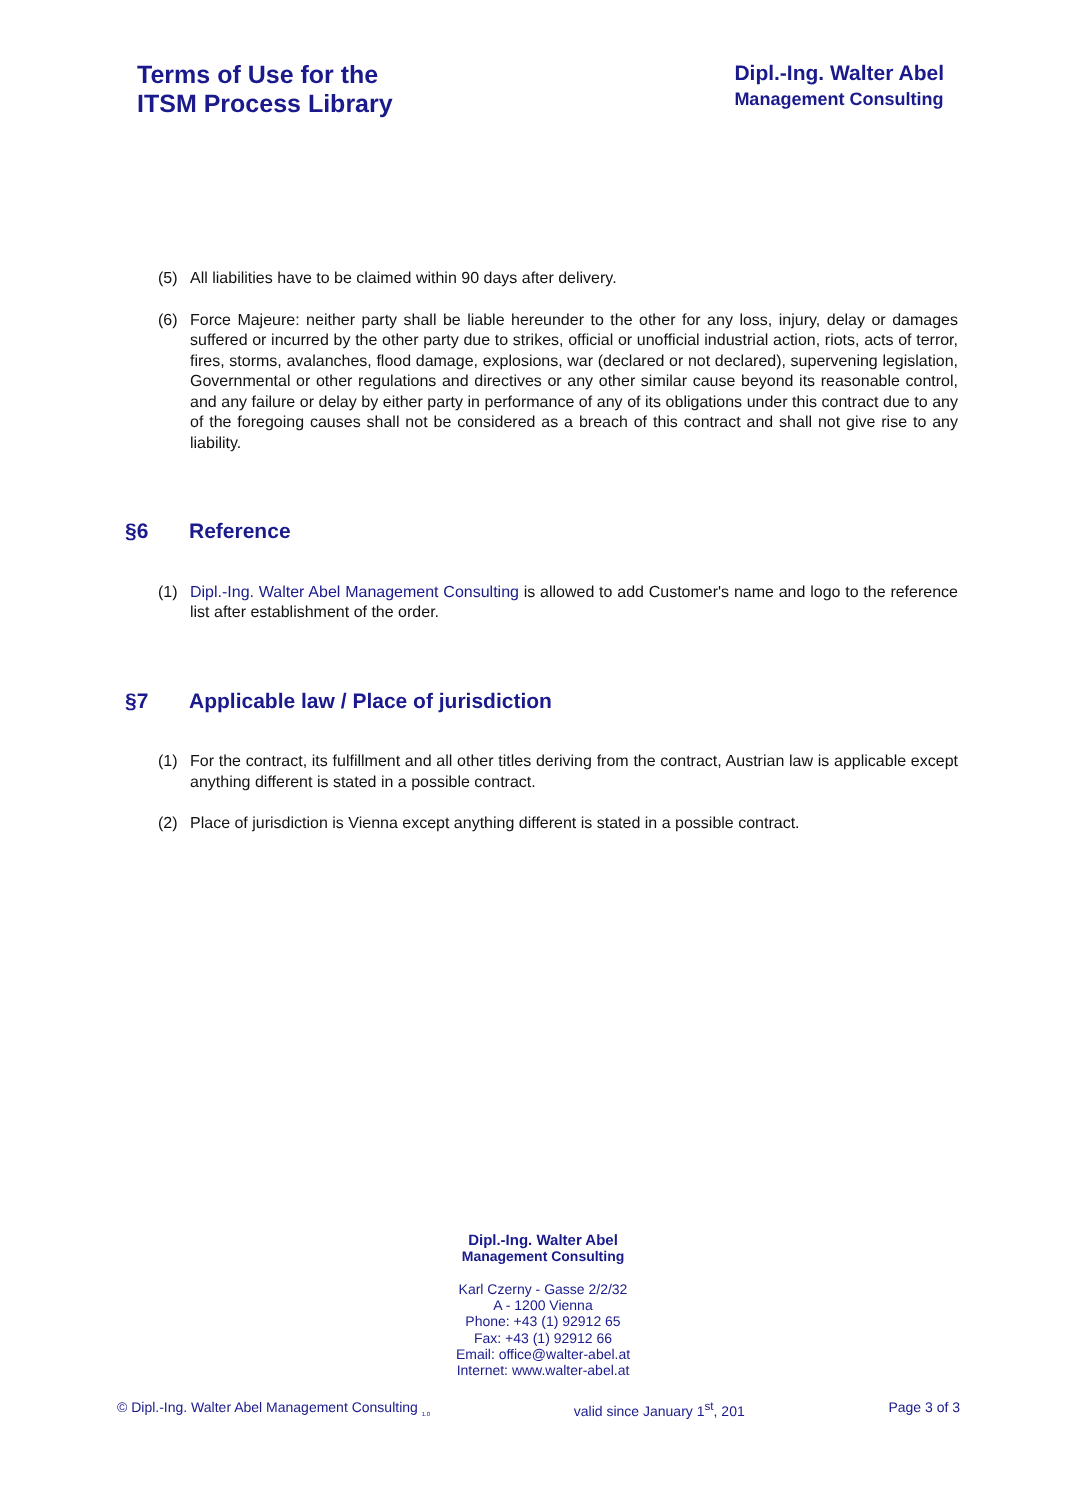Terms of Use for the
ITSM Process Library
Dipl.-Ing. Walter Abel
Management Consulting
(5) All liabilities have to be claimed within 90 days after delivery.
(6) Force Majeure: neither party shall be liable hereunder to the other for any loss, injury, delay or damages suffered or incurred by the other party due to strikes, official or unofficial industrial action, riots, acts of terror, fires, storms, avalanches, flood damage, explosions, war (declared or not declared), supervening legislation, Governmental or other regulations and directives or any other similar cause beyond its reasonable control, and any failure or delay by either party in performance of any of its obligations under this contract due to any of the foregoing causes shall not be considered as a breach of this contract and shall not give rise to any liability.
§6 Reference
(1) Dipl.-Ing. Walter Abel Management Consulting is allowed to add Customer's name and logo to the reference list after establishment of the order.
§7 Applicable law / Place of jurisdiction
(1) For the contract, its fulfillment and all other titles deriving from the contract, Austrian law is applicable except anything different is stated in a possible contract.
(2) Place of jurisdiction is Vienna except anything different is stated in a possible contract.
Dipl.-Ing. Walter Abel
Management Consulting
Karl Czerny - Gasse 2/2/32
A - 1200 Vienna
Phone: +43 (1) 92912 65
Fax: +43 (1) 92912 66
Email: office@walter-abel.at
Internet: www.walter-abel.at
© Dipl.-Ing. Walter Abel Management Consulting <sub>1.0</sub> valid since January 1<sup>st</sup>, 201 Page 3 of 3